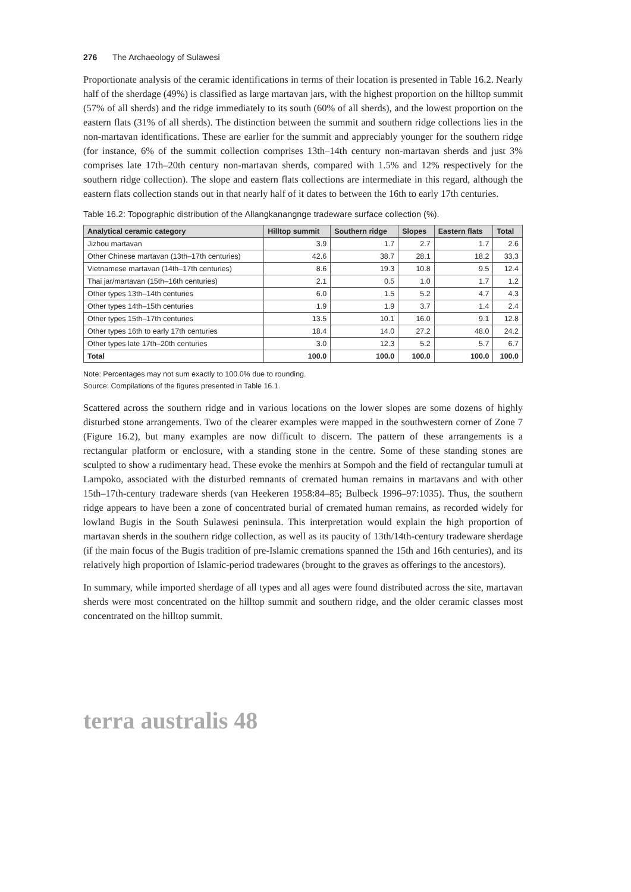276 The Archaeology of Sulawesi
Proportionate analysis of the ceramic identifications in terms of their location is presented in Table 16.2. Nearly half of the sherdage (49%) is classified as large martavan jars, with the highest proportion on the hilltop summit (57% of all sherds) and the ridge immediately to its south (60% of all sherds), and the lowest proportion on the eastern flats (31% of all sherds). The distinction between the summit and southern ridge collections lies in the non-martavan identifications. These are earlier for the summit and appreciably younger for the southern ridge (for instance, 6% of the summit collection comprises 13th–14th century non-martavan sherds and just 3% comprises late 17th–20th century non-martavan sherds, compared with 1.5% and 12% respectively for the southern ridge collection). The slope and eastern flats collections are intermediate in this regard, although the eastern flats collection stands out in that nearly half of it dates to between the 16th to early 17th centuries.
Table 16.2: Topographic distribution of the Allangkanangnge tradeware surface collection (%).
| Analytical ceramic category | Hilltop summit | Southern ridge | Slopes | Eastern flats | Total |
| --- | --- | --- | --- | --- | --- |
| Jizhou martavan | 3.9 | 1.7 | 2.7 | 1.7 | 2.6 |
| Other Chinese martavan (13th–17th centuries) | 42.6 | 38.7 | 28.1 | 18.2 | 33.3 |
| Vietnamese martavan (14th–17th centuries) | 8.6 | 19.3 | 10.8 | 9.5 | 12.4 |
| Thai jar/martavan (15th–16th centuries) | 2.1 | 0.5 | 1.0 | 1.7 | 1.2 |
| Other types 13th–14th centuries | 6.0 | 1.5 | 5.2 | 4.7 | 4.3 |
| Other types 14th–15th centuries | 1.9 | 1.9 | 3.7 | 1.4 | 2.4 |
| Other types 15th–17th centuries | 13.5 | 10.1 | 16.0 | 9.1 | 12.8 |
| Other types 16th to early 17th centuries | 18.4 | 14.0 | 27.2 | 48.0 | 24.2 |
| Other types late 17th–20th centuries | 3.0 | 12.3 | 5.2 | 5.7 | 6.7 |
| Total | 100.0 | 100.0 | 100.0 | 100.0 | 100.0 |
Note: Percentages may not sum exactly to 100.0% due to rounding.
Source: Compilations of the figures presented in Table 16.1.
Scattered across the southern ridge and in various locations on the lower slopes are some dozens of highly disturbed stone arrangements. Two of the clearer examples were mapped in the southwestern corner of Zone 7 (Figure 16.2), but many examples are now difficult to discern. The pattern of these arrangements is a rectangular platform or enclosure, with a standing stone in the centre. Some of these standing stones are sculpted to show a rudimentary head. These evoke the menhirs at Sompoh and the field of rectangular tumuli at Lampoko, associated with the disturbed remnants of cremated human remains in martavans and with other 15th–17th-century tradeware sherds (van Heekeren 1958:84–85; Bulbeck 1996–97:1035). Thus, the southern ridge appears to have been a zone of concentrated burial of cremated human remains, as recorded widely for lowland Bugis in the South Sulawesi peninsula. This interpretation would explain the high proportion of martavan sherds in the southern ridge collection, as well as its paucity of 13th/14th-century tradeware sherdage (if the main focus of the Bugis tradition of pre-Islamic cremations spanned the 15th and 16th centuries), and its relatively high proportion of Islamic-period tradewares (brought to the graves as offerings to the ancestors).
In summary, while imported sherdage of all types and all ages were found distributed across the site, martavan sherds were most concentrated on the hilltop summit and southern ridge, and the older ceramic classes most concentrated on the hilltop summit.
terra australis 48